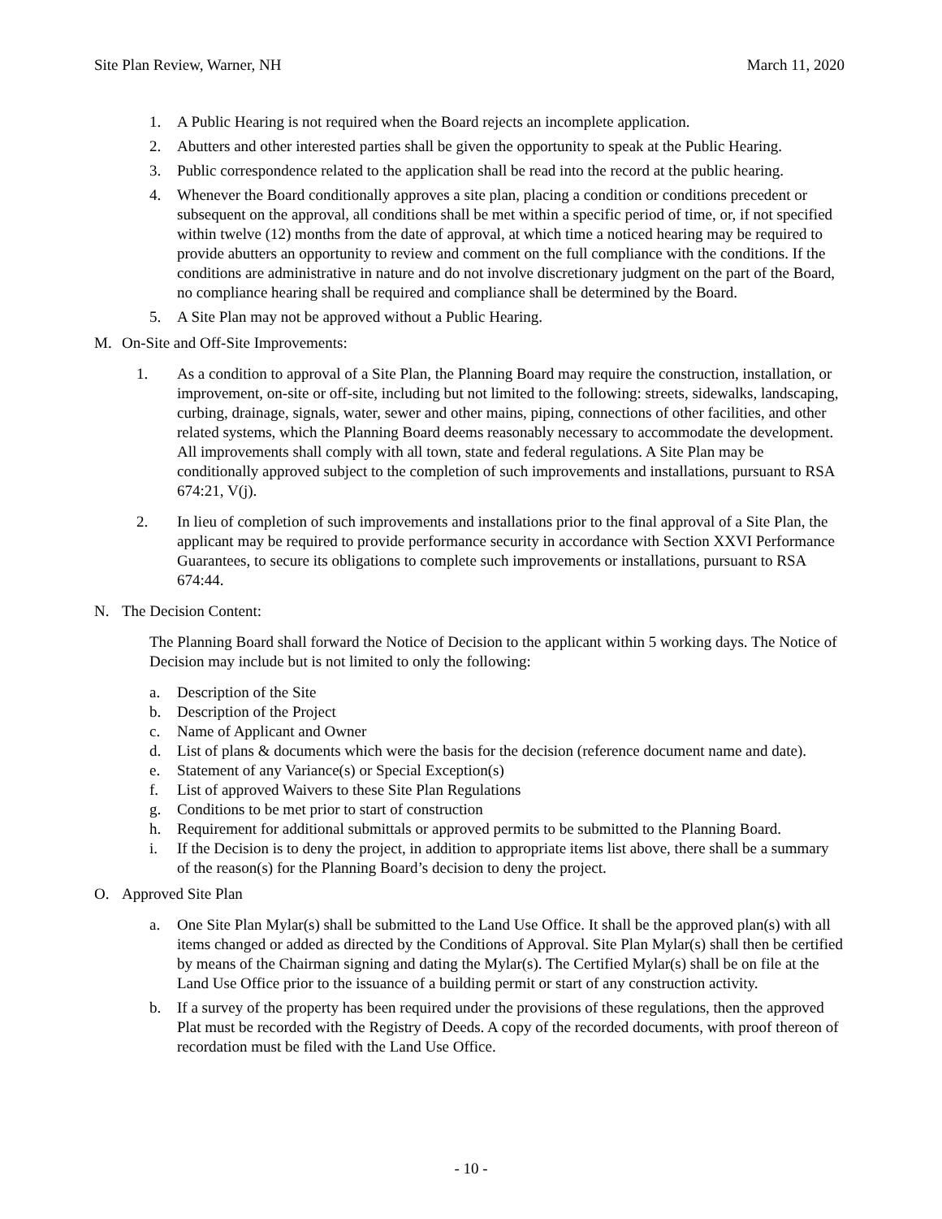Site Plan Review, Warner, NH March 11, 2020
1. A Public Hearing is not required when the Board rejects an incomplete application.
2. Abutters and other interested parties shall be given the opportunity to speak at the Public Hearing.
3. Public correspondence related to the application shall be read into the record at the public hearing.
4. Whenever the Board conditionally approves a site plan, placing a condition or conditions precedent or subsequent on the approval, all conditions shall be met within a specific period of time, or, if not specified within twelve (12) months from the date of approval, at which time a noticed hearing may be required to provide abutters an opportunity to review and comment on the full compliance with the conditions. If the conditions are administrative in nature and do not involve discretionary judgment on the part of the Board, no compliance hearing shall be required and compliance shall be determined by the Board.
5. A Site Plan may not be approved without a Public Hearing.
M. On-Site and Off-Site Improvements:
1. As a condition to approval of a Site Plan, the Planning Board may require the construction, installation, or improvement, on-site or off-site, including but not limited to the following: streets, sidewalks, landscaping, curbing, drainage, signals, water, sewer and other mains, piping, connections of other facilities, and other related systems, which the Planning Board deems reasonably necessary to accommodate the development. All improvements shall comply with all town, state and federal regulations. A Site Plan may be conditionally approved subject to the completion of such improvements and installations, pursuant to RSA 674:21, V(j).
2. In lieu of completion of such improvements and installations prior to the final approval of a Site Plan, the applicant may be required to provide performance security in accordance with Section XXVI Performance Guarantees, to secure its obligations to complete such improvements or installations, pursuant to RSA 674:44.
N. The Decision Content:
The Planning Board shall forward the Notice of Decision to the applicant within 5 working days. The Notice of Decision may include but is not limited to only the following:
a. Description of the Site
b. Description of the Project
c. Name of Applicant and Owner
d. List of plans & documents which were the basis for the decision (reference document name and date).
e. Statement of any Variance(s) or Special Exception(s)
f. List of approved Waivers to these Site Plan Regulations
g. Conditions to be met prior to start of construction
h. Requirement for additional submittals or approved permits to be submitted to the Planning Board.
i. If the Decision is to deny the project, in addition to appropriate items list above, there shall be a summary of the reason(s) for the Planning Board’s decision to deny the project.
O. Approved Site Plan
a. One Site Plan Mylar(s) shall be submitted to the Land Use Office. It shall be the approved plan(s) with all items changed or added as directed by the Conditions of Approval. Site Plan Mylar(s) shall then be certified by means of the Chairman signing and dating the Mylar(s). The Certified Mylar(s) shall be on file at the Land Use Office prior to the issuance of a building permit or start of any construction activity.
b. If a survey of the property has been required under the provisions of these regulations, then the approved Plat must be recorded with the Registry of Deeds. A copy of the recorded documents, with proof thereon of recordation must be filed with the Land Use Office.
- 10 -